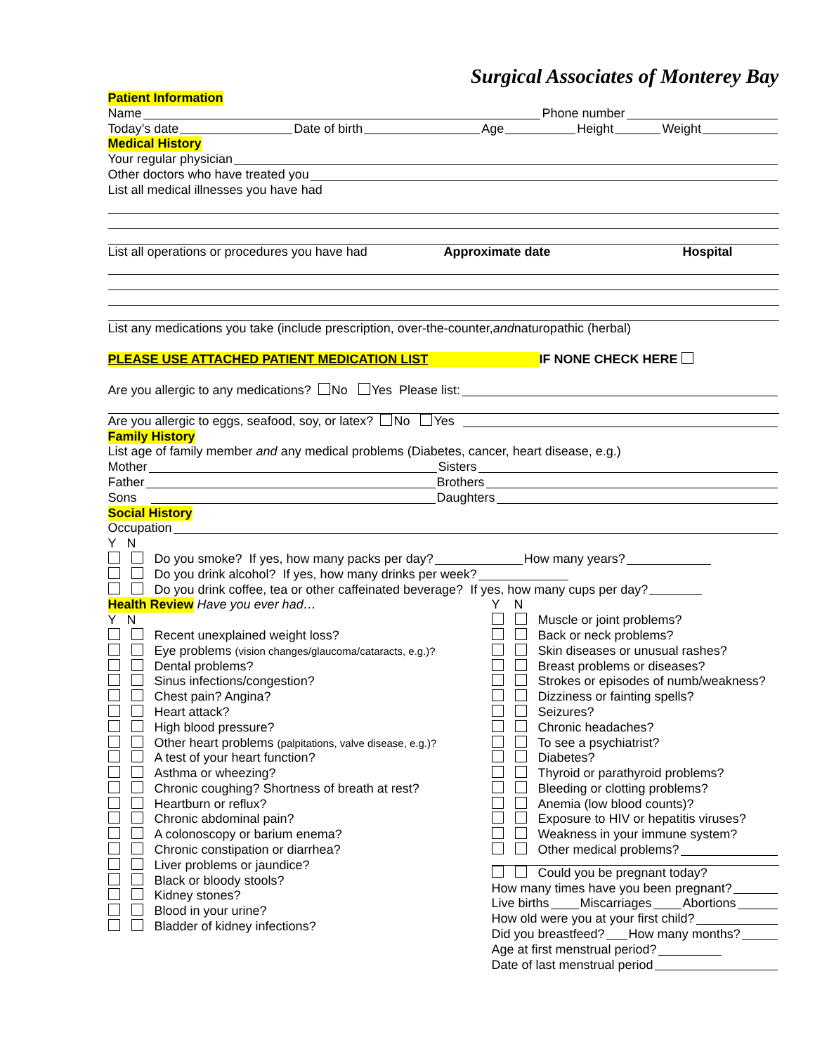Surgical Associates of Monterey Bay
Patient Information
Name Phone number
Today’s date Date of birth Age Height Weight
Medical History
Your regular physician
Other doctors who have treated you
List all medical illnesses you have had
List all operations or procedures you have had Approximate date Hospital
List any medications you take (include prescription, over-the-counter, and naturopathic (herbal)
PLEASE USE ATTACHED PATIENT MEDICATION LIST IF NONE CHECK HERE
Are you allergic to any medications? No Yes Please list:
Are you allergic to eggs, seafood, soy, or latex? No Yes
Family History
List age of family member and any medical problems (Diabetes, cancer, heart disease, e.g.)
Mother Sisters
Father Brothers
Sons Daughters
Social History
Occupation
Y N
Do you smoke? If yes, how many packs per day? How many years?
Do you drink alcohol? If yes, how many drinks per week?
Do you drink coffee, tea or other caffeinated beverage? If yes, how many cups per day?
Health Review Have you ever had…
Y N
Recent unexplained weight loss?
Eye problems (vision changes/glaucoma/cataracts, e.g.)?
Dental problems?
Sinus infections/congestion?
Chest pain? Angina?
Heart attack?
High blood pressure?
Other heart problems (palpitations, valve disease, e.g.)?
A test of your heart function?
Asthma or wheezing?
Chronic coughing? Shortness of breath at rest?
Heartburn or reflux?
Chronic abdominal pain?
A colonoscopy or barium enema?
Chronic constipation or diarrhea?
Liver problems or jaundice?
Black or bloody stools?
Kidney stones?
Blood in your urine?
Bladder of kidney infections?
Y N
Muscle or joint problems?
Back or neck problems?
Skin diseases or unusual rashes?
Breast problems or diseases?
Strokes or episodes of numb/weakness?
Dizziness or fainting spells?
Seizures?
Chronic headaches?
To see a psychiatrist?
Diabetes?
Thyroid or parathyroid problems?
Bleeding or clotting problems?
Anemia (low blood counts)?
Exposure to HIV or hepatitis viruses?
Weakness in your immune system?
Other medical problems?
Could you be pregnant today?
How many times have you been pregnant?
Live births Miscarriages Abortions
How old were you at your first child?
Did you breastfeed? How many months?
Age at first menstrual period?
Date of last menstrual period